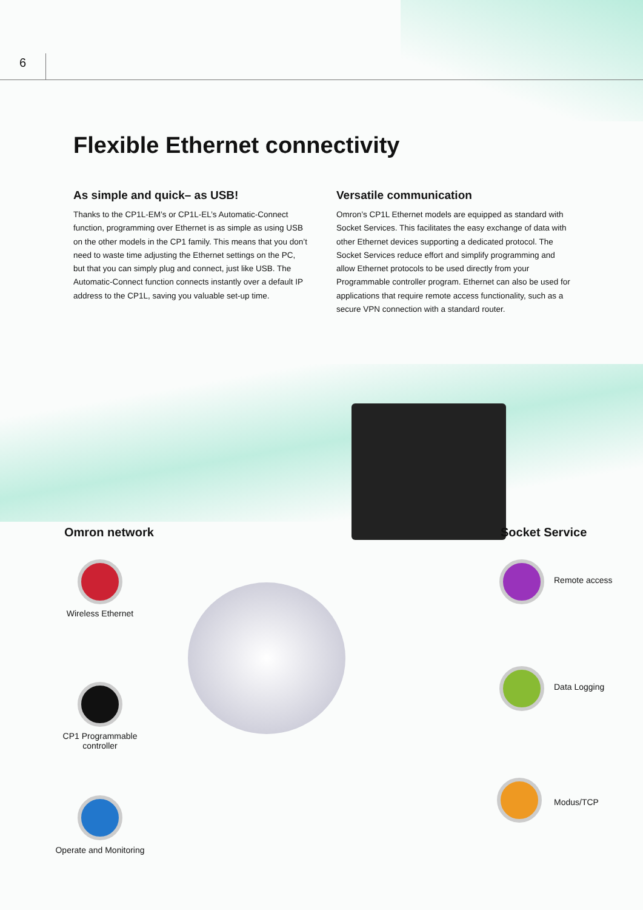6
Flexible Ethernet connectivity
As simple and quick– as USB!
Thanks to the CP1L-EM’s or CP1L-EL’s Automatic-Connect function, programming over Ethernet is as simple as using USB on the other models in the CP1 family. This means that you don’t need to waste time adjusting the Ethernet settings on the PC, but that you can simply plug and connect, just like USB. The Automatic-Connect function connects instantly over a default IP address to the CP1L, saving you valuable set-up time.
Versatile communication
Omron’s CP1L Ethernet models are equipped as standard with Socket Services. This facilitates the easy exchange of data with other Ethernet devices supporting a dedicated protocol. The Socket Services reduce effort and simplify programming and allow Ethernet protocols to be used directly from your Programmable controller program. Ethernet can also be used for applications that require remote access functionality, such as a secure VPN connection with a standard router.
Omron network Socket Service
Wireless Ethernet
CP1 Programmable controller
Operate and Monitoring
Remote access
Data Logging
Modus/TCP